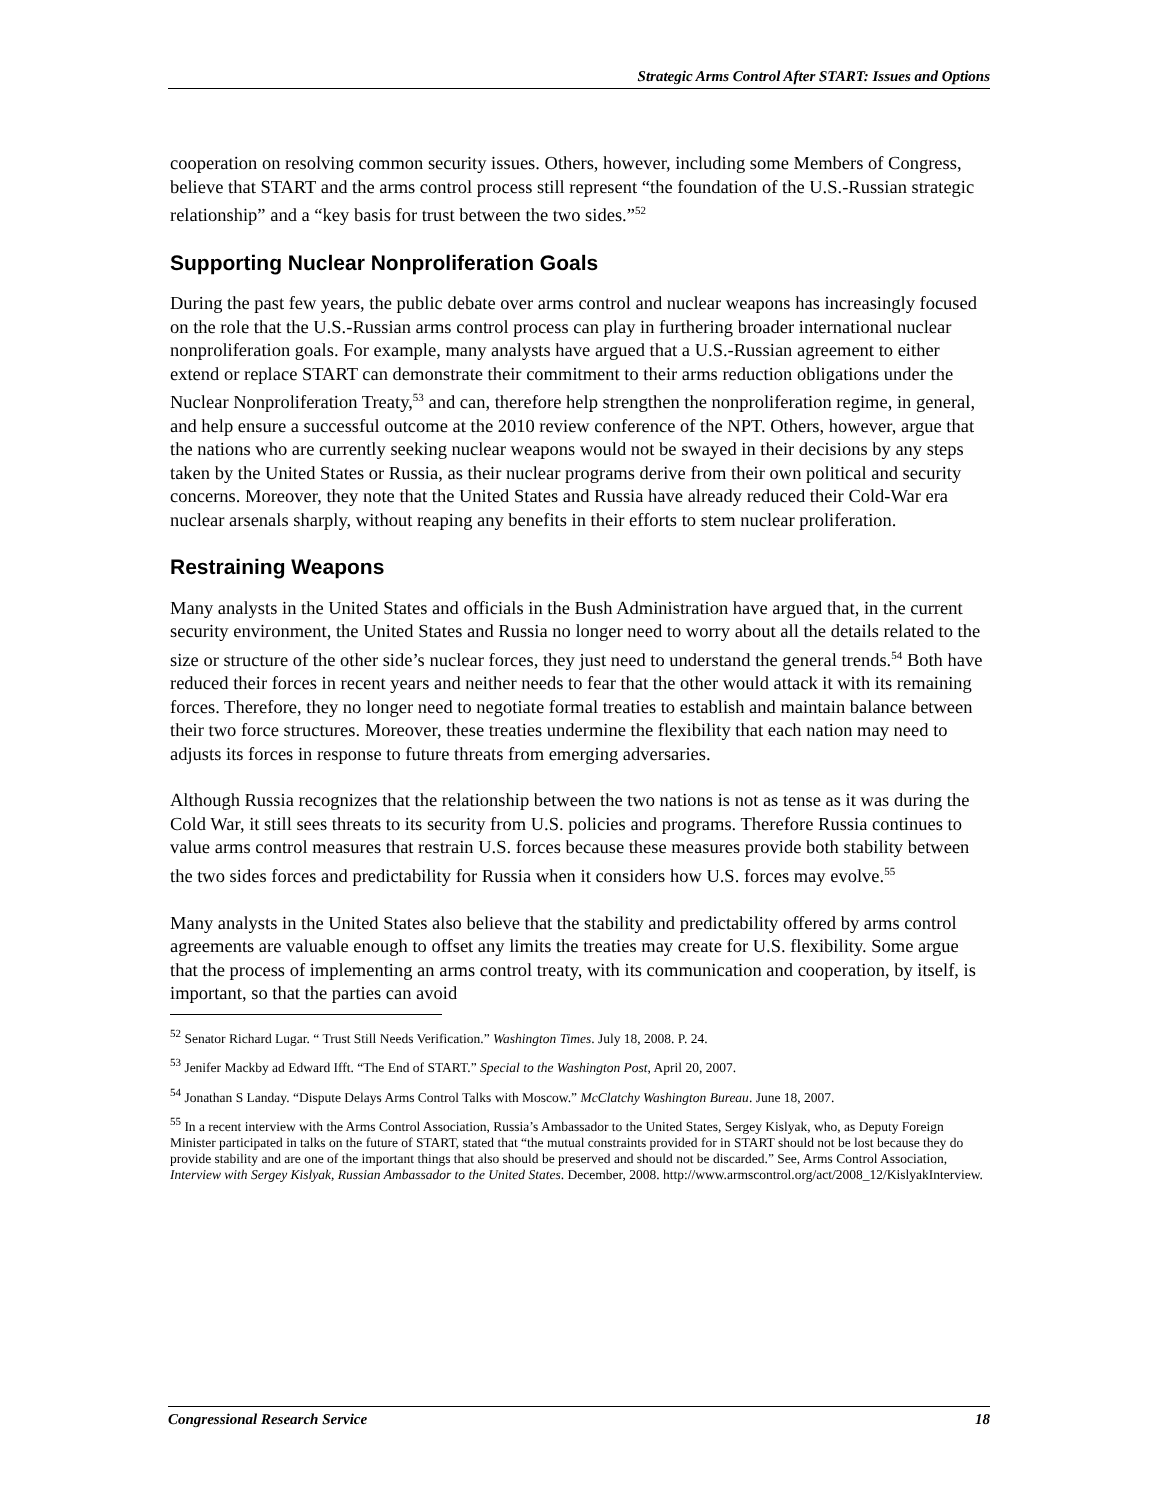Strategic Arms Control After START: Issues and Options
cooperation on resolving common security issues. Others, however, including some Members of Congress, believe that START and the arms control process still represent “the foundation of the U.S.-Russian strategic relationship” and a “key basis for trust between the two sides.”<sup>52</sup>
Supporting Nuclear Nonproliferation Goals
During the past few years, the public debate over arms control and nuclear weapons has increasingly focused on the role that the U.S.-Russian arms control process can play in furthering broader international nuclear nonproliferation goals. For example, many analysts have argued that a U.S.-Russian agreement to either extend or replace START can demonstrate their commitment to their arms reduction obligations under the Nuclear Nonproliferation Treaty,<sup>53</sup> and can, therefore help strengthen the nonproliferation regime, in general, and help ensure a successful outcome at the 2010 review conference of the NPT. Others, however, argue that the nations who are currently seeking nuclear weapons would not be swayed in their decisions by any steps taken by the United States or Russia, as their nuclear programs derive from their own political and security concerns. Moreover, they note that the United States and Russia have already reduced their Cold-War era nuclear arsenals sharply, without reaping any benefits in their efforts to stem nuclear proliferation.
Restraining Weapons
Many analysts in the United States and officials in the Bush Administration have argued that, in the current security environment, the United States and Russia no longer need to worry about all the details related to the size or structure of the other side’s nuclear forces, they just need to understand the general trends.<sup>54</sup> Both have reduced their forces in recent years and neither needs to fear that the other would attack it with its remaining forces. Therefore, they no longer need to negotiate formal treaties to establish and maintain balance between their two force structures. Moreover, these treaties undermine the flexibility that each nation may need to adjusts its forces in response to future threats from emerging adversaries.
Although Russia recognizes that the relationship between the two nations is not as tense as it was during the Cold War, it still sees threats to its security from U.S. policies and programs. Therefore Russia continues to value arms control measures that restrain U.S. forces because these measures provide both stability between the two sides forces and predictability for Russia when it considers how U.S. forces may evolve.<sup>55</sup>
Many analysts in the United States also believe that the stability and predictability offered by arms control agreements are valuable enough to offset any limits the treaties may create for U.S. flexibility. Some argue that the process of implementing an arms control treaty, with its communication and cooperation, by itself, is important, so that the parties can avoid
<sup>52</sup> Senator Richard Lugar. “ Trust Still Needs Verification.” Washington Times. July 18, 2008. P. 24.
<sup>53</sup> Jenifer Mackby ad Edward Ifft. “The End of START.” Special to the Washington Post, April 20, 2007.
<sup>54</sup> Jonathan S Landay. “Dispute Delays Arms Control Talks with Moscow.” McClatchy Washington Bureau. June 18, 2007.
<sup>55</sup> In a recent interview with the Arms Control Association, Russia’s Ambassador to the United States, Sergey Kislyak, who, as Deputy Foreign Minister participated in talks on the future of START, stated that “the mutual constraints provided for in START should not be lost because they do provide stability and are one of the important things that also should be preserved and should not be discarded.” See, Arms Control Association, Interview with Sergey Kislyak, Russian Ambassador to the United States. December, 2008. http://www.armscontrol.org/act/2008_12/KislyakInterview.
Congressional Research Service 18